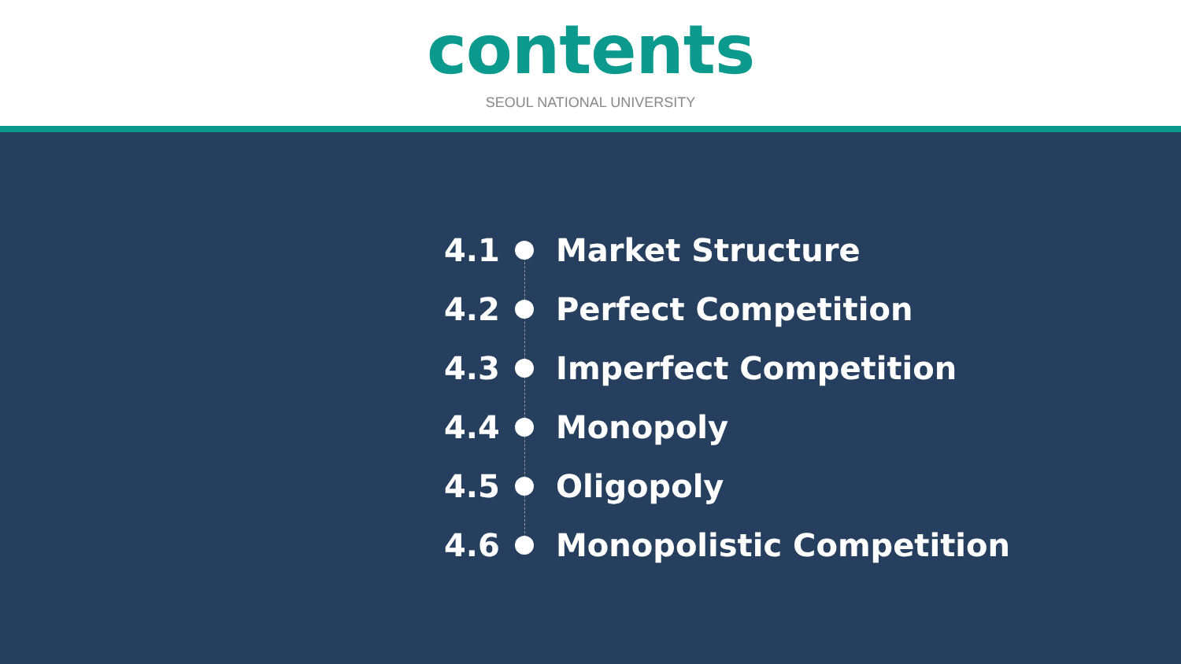contents
SEOUL NATIONAL UNIVERSITY
4.1 Market Structure
4.2 Perfect Competition
4.3 Imperfect Competition
4.4 Monopoly
4.5 Oligopoly
4.6 Monopolistic Competition